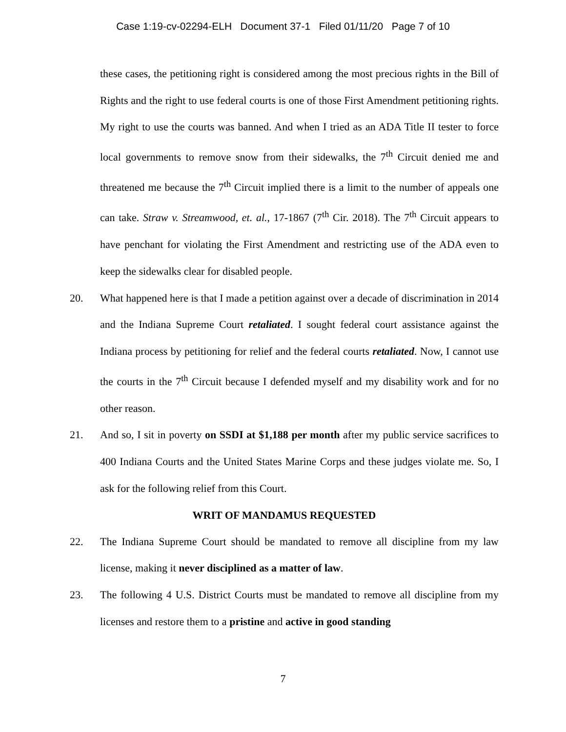Case 1:19-cv-02294-ELH Document 37-1 Filed 01/11/20 Page 7 of 10
these cases, the petitioning right is considered among the most precious rights in the Bill of Rights and the right to use federal courts is one of those First Amendment petitioning rights. My right to use the courts was banned. And when I tried as an ADA Title II tester to force local governments to remove snow from their sidewalks, the 7<sup>th</sup> Circuit denied me and threatened me because the 7<sup>th</sup> Circuit implied there is a limit to the number of appeals one can take. Straw v. Streamwood, et. al., 17-1867 (7<sup>th</sup> Cir. 2018). The 7<sup>th</sup> Circuit appears to have penchant for violating the First Amendment and restricting use of the ADA even to keep the sidewalks clear for disabled people.
20. What happened here is that I made a petition against over a decade of discrimination in 2014 and the Indiana Supreme Court retaliated. I sought federal court assistance against the Indiana process by petitioning for relief and the federal courts retaliated. Now, I cannot use the courts in the 7<sup>th</sup> Circuit because I defended myself and my disability work and for no other reason.
21. And so, I sit in poverty on SSDI at $1,188 per month after my public service sacrifices to 400 Indiana Courts and the United States Marine Corps and these judges violate me. So, I ask for the following relief from this Court.
WRIT OF MANDAMUS REQUESTED
22. The Indiana Supreme Court should be mandated to remove all discipline from my law license, making it never disciplined as a matter of law.
23. The following 4 U.S. District Courts must be mandated to remove all discipline from my licenses and restore them to a pristine and active in good standing
7